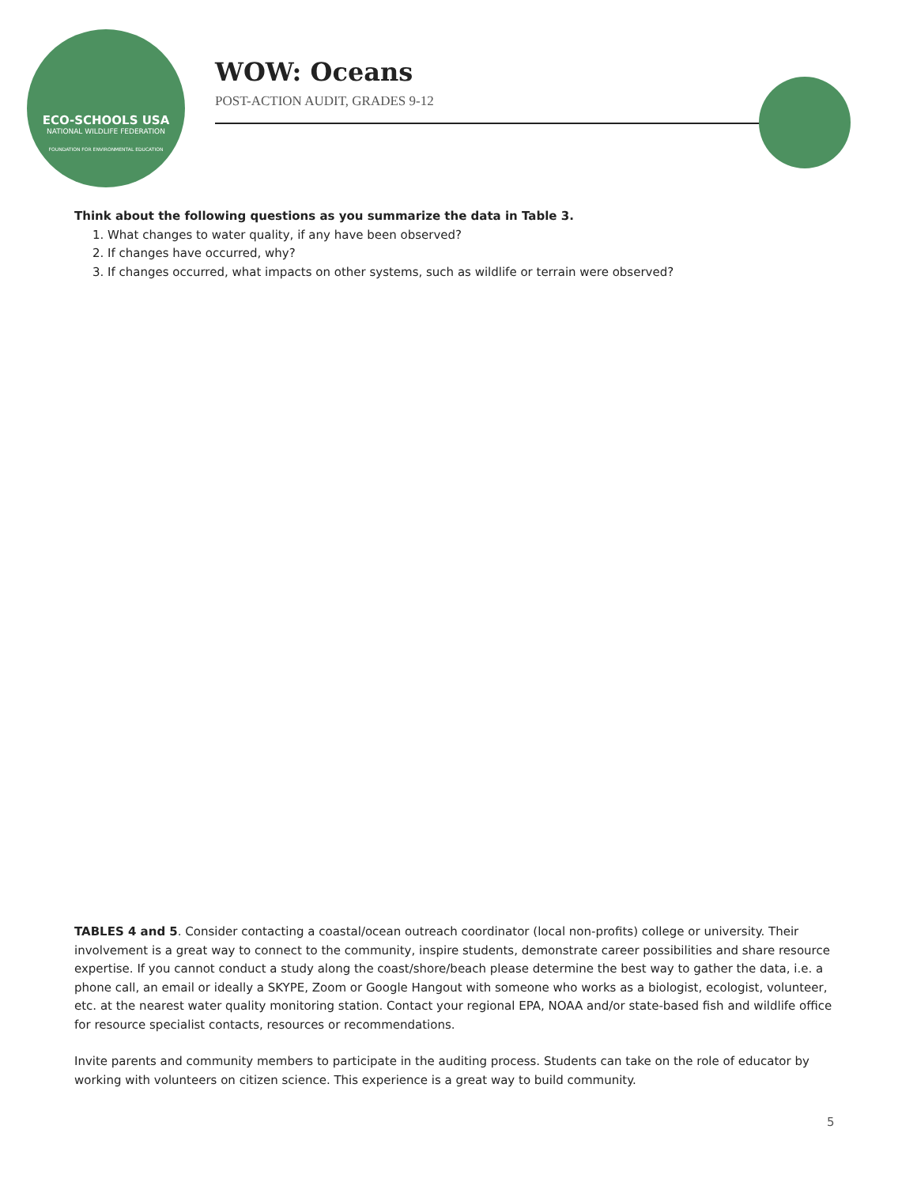ECO-SCHOOLS USA
NATIONAL WILDLIFE FEDERATION
FOUNDATION FOR ENVIRONMENTAL EDUCATION
WOW: Oceans
POST-ACTION AUDIT, GRADES 9-12
Think about the following questions as you summarize the data in Table 3.
1. What changes to water quality, if any have been observed?
2. If changes have occurred, why?
3. If changes occurred, what impacts on other systems, such as wildlife or terrain were observed?
TABLES 4 and 5. Consider contacting a coastal/ocean outreach coordinator (local non-profits) college or university. Their involvement is a great way to connect to the community, inspire students, demonstrate career possibilities and share resource expertise. If you cannot conduct a study along the coast/shore/beach please determine the best way to gather the data, i.e. a phone call, an email or ideally a SKYPE, Zoom or Google Hangout with someone who works as a biologist, ecologist, volunteer, etc. at the nearest water quality monitoring station. Contact your regional EPA, NOAA and/or state-based fish and wildlife office for resource specialist contacts, resources or recommendations.
Invite parents and community members to participate in the auditing process. Students can take on the role of educator by working with volunteers on citizen science. This experience is a great way to build community.
5